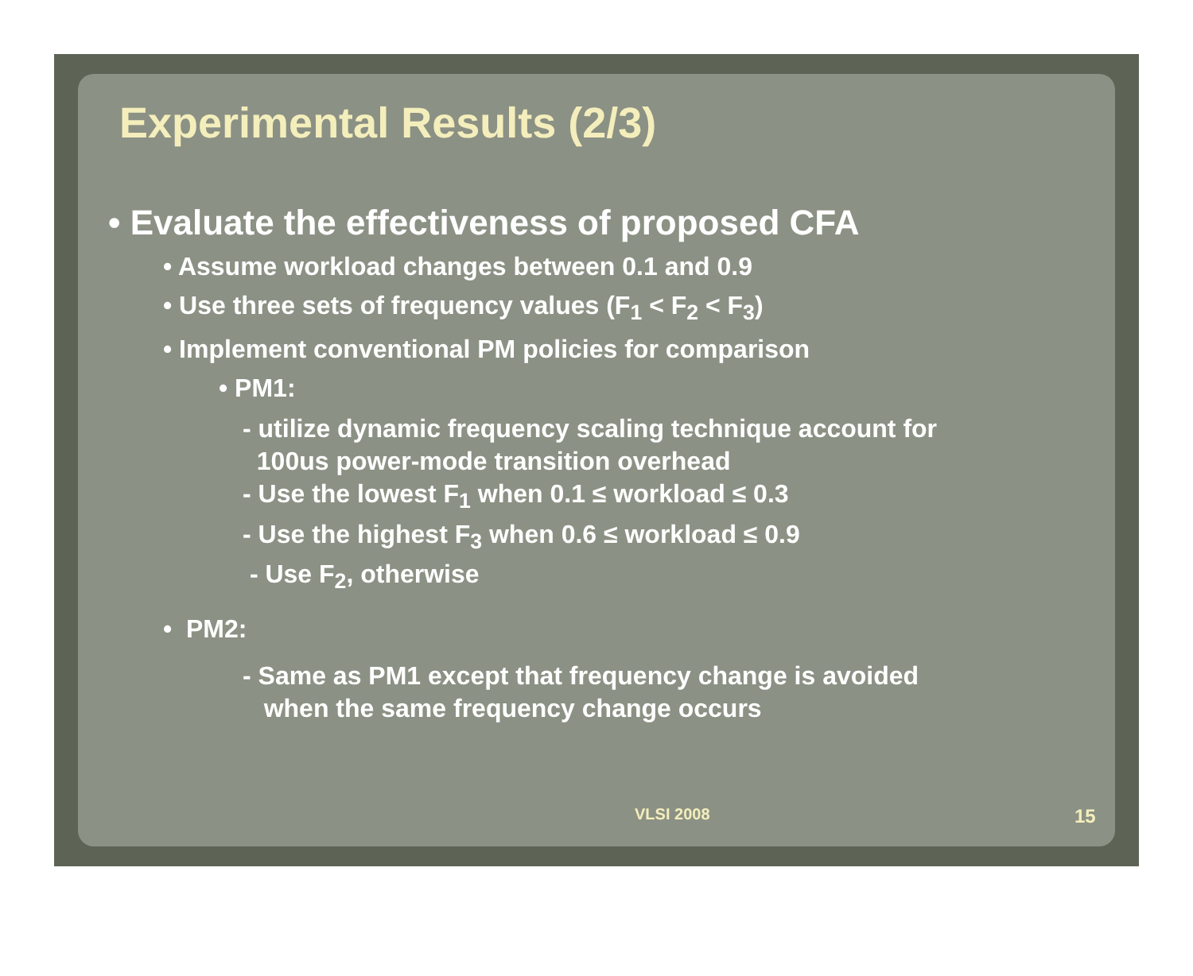Experimental Results (2/3)
• Evaluate the effectiveness of proposed CFA
• Assume workload changes between 0.1 and 0.9
• Use three sets of frequency values (F<sub>1</sub> < F<sub>2</sub> < F<sub>3</sub>)
• Implement conventional PM policies for comparison
• PM1:
- utilize dynamic frequency scaling technique account for
100us power-mode transition overhead
- Use the lowest F<sub>1</sub> when 0.1 ≤ workload ≤ 0.3
- Use the highest F<sub>3</sub> when 0.6 ≤ workload ≤ 0.9
- Use F<sub>2</sub>, otherwise
• PM2:
- Same as PM1 except that frequency change is avoided
when the same frequency change occurs
VLSI 2008 15